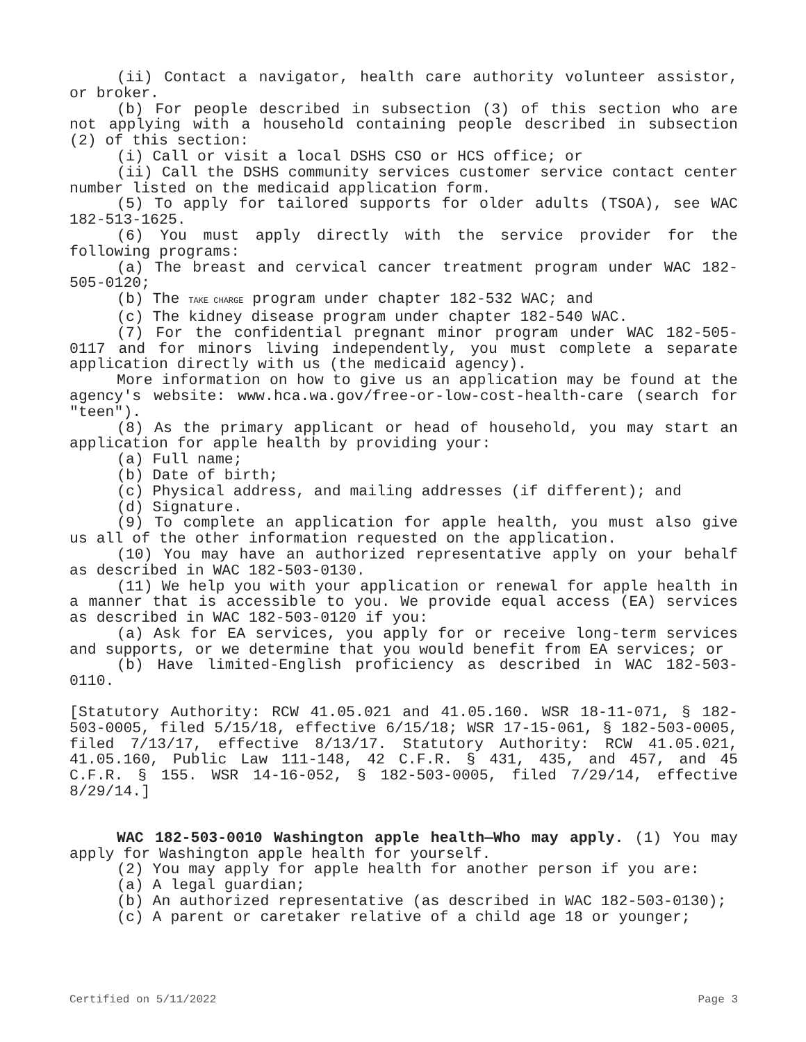(ii) Contact a navigator, health care authority volunteer assistor, or broker.
(b) For people described in subsection (3) of this section who are not applying with a household containing people described in subsection (2) of this section:
(i) Call or visit a local DSHS CSO or HCS office; or
(ii) Call the DSHS community services customer service contact center number listed on the medicaid application form.
(5) To apply for tailored supports for older adults (TSOA), see WAC 182-513-1625.
(6) You must apply directly with the service provider for the following programs:
(a) The breast and cervical cancer treatment program under WAC 182-505-0120;
(b) The TAKE CHARGE program under chapter 182-532 WAC; and
(c) The kidney disease program under chapter 182-540 WAC.
(7) For the confidential pregnant minor program under WAC 182-505-0117 and for minors living independently, you must complete a separate application directly with us (the medicaid agency).
More information on how to give us an application may be found at the agency's website: www.hca.wa.gov/free-or-low-cost-health-care (search for "teen").
(8) As the primary applicant or head of household, you may start an application for apple health by providing your:
(a) Full name;
(b) Date of birth;
(c) Physical address, and mailing addresses (if different); and
(d) Signature.
(9) To complete an application for apple health, you must also give us all of the other information requested on the application.
(10) You may have an authorized representative apply on your behalf as described in WAC 182-503-0130.
(11) We help you with your application or renewal for apple health in a manner that is accessible to you. We provide equal access (EA) services as described in WAC 182-503-0120 if you:
(a) Ask for EA services, you apply for or receive long-term services and supports, or we determine that you would benefit from EA services; or
(b) Have limited-English proficiency as described in WAC 182-503-0110.
[Statutory Authority: RCW 41.05.021 and 41.05.160. WSR 18-11-071, § 182-503-0005, filed 5/15/18, effective 6/15/18; WSR 17-15-061, § 182-503-0005, filed 7/13/17, effective 8/13/17. Statutory Authority: RCW 41.05.021, 41.05.160, Public Law 111-148, 42 C.F.R. § 431, 435, and 457, and 45 C.F.R. § 155. WSR 14-16-052, § 182-503-0005, filed 7/29/14, effective 8/29/14.]
WAC 182-503-0010 Washington apple health—Who may apply. (1) You may apply for Washington apple health for yourself.
(2) You may apply for apple health for another person if you are:
(a) A legal guardian;
(b) An authorized representative (as described in WAC 182-503-0130);
(c) A parent or caretaker relative of a child age 18 or younger;
Certified on 5/11/2022 Page 3